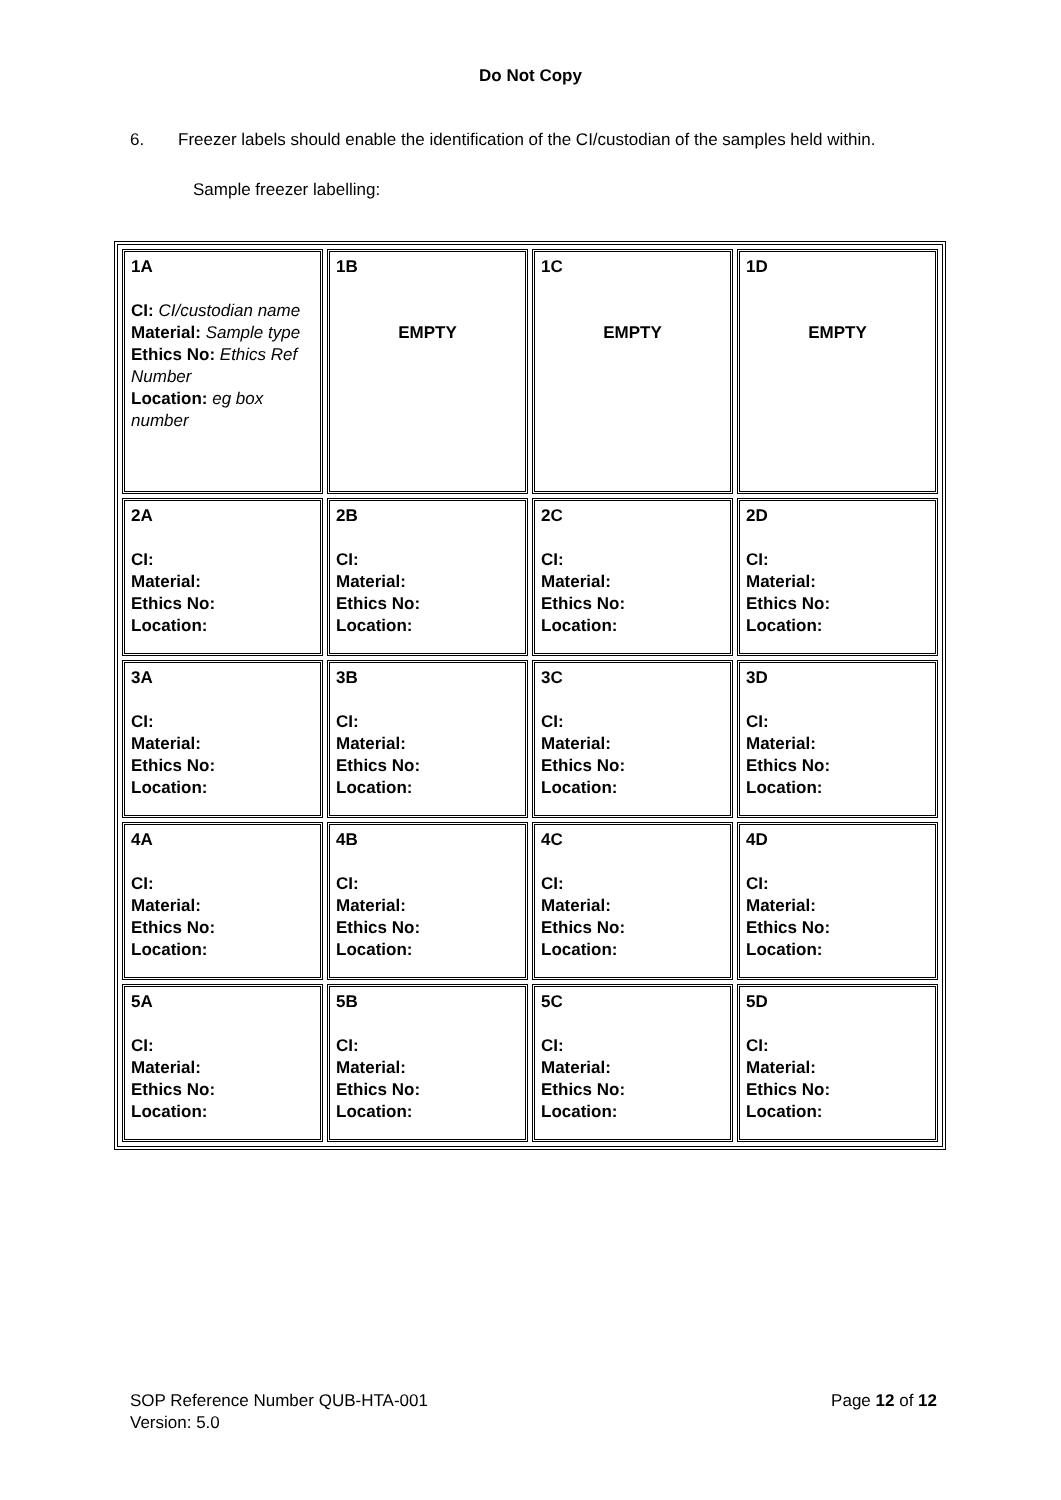Do Not Copy
6. Freezer labels should enable the identification of the CI/custodian of the samples held within.
Sample freezer labelling:
| 1A CI: CI/custodian name Material: Sample type Ethics No: Ethics Ref Number Location: eg box number | 1B EMPTY | 1C EMPTY | 1D EMPTY |
| 2A CI: Material: Ethics No: Location: | 2B CI: Material: Ethics No: Location: | 2C CI: Material: Ethics No: Location: | 2D CI: Material: Ethics No: Location: |
| 3A CI: Material: Ethics No: Location: | 3B CI: Material: Ethics No: Location: | 3C CI: Material: Ethics No: Location: | 3D CI: Material: Ethics No: Location: |
| 4A CI: Material: Ethics No: Location: | 4B CI: Material: Ethics No: Location: | 4C CI: Material: Ethics No: Location: | 4D CI: Material: Ethics No: Location: |
| 5A CI: Material: Ethics No: Location: | 5B CI: Material: Ethics No: Location: | 5C CI: Material: Ethics No: Location: | 5D CI: Material: Ethics No: Location: |
SOP Reference Number QUB-HTA-001
Version: 5.0
Page 12 of 12